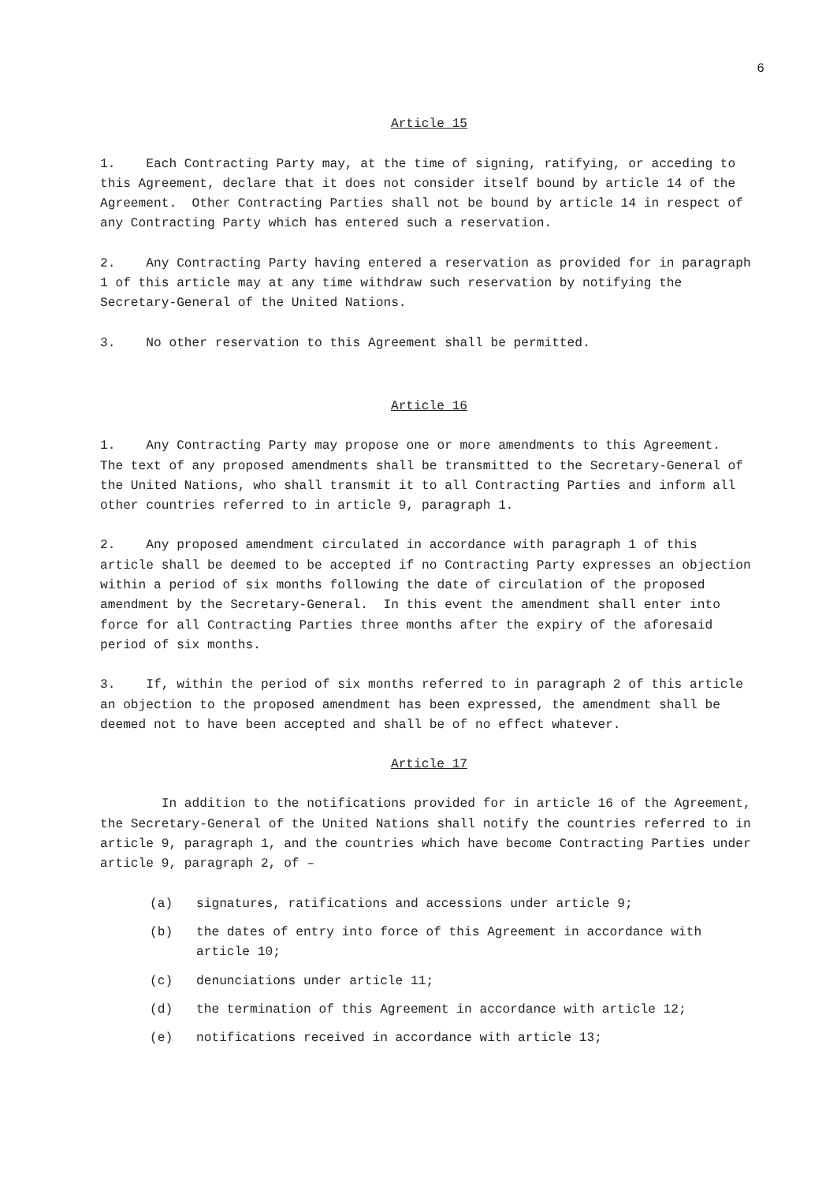6
Article 15
1. Each Contracting Party may, at the time of signing, ratifying, or acceding to this Agreement, declare that it does not consider itself bound by article 14 of the Agreement. Other Contracting Parties shall not be bound by article 14 in respect of any Contracting Party which has entered such a reservation.
2. Any Contracting Party having entered a reservation as provided for in paragraph 1 of this article may at any time withdraw such reservation by notifying the Secretary-General of the United Nations.
3. No other reservation to this Agreement shall be permitted.
Article 16
1. Any Contracting Party may propose one or more amendments to this Agreement. The text of any proposed amendments shall be transmitted to the Secretary-General of the United Nations, who shall transmit it to all Contracting Parties and inform all other countries referred to in article 9, paragraph 1.
2. Any proposed amendment circulated in accordance with paragraph 1 of this article shall be deemed to be accepted if no Contracting Party expresses an objection within a period of six months following the date of circulation of the proposed amendment by the Secretary-General. In this event the amendment shall enter into force for all Contracting Parties three months after the expiry of the aforesaid period of six months.
3. If, within the period of six months referred to in paragraph 2 of this article an objection to the proposed amendment has been expressed, the amendment shall be deemed not to have been accepted and shall be of no effect whatever.
Article 17
In addition to the notifications provided for in article 16 of the Agreement, the Secretary-General of the United Nations shall notify the countries referred to in article 9, paragraph 1, and the countries which have become Contracting Parties under article 9, paragraph 2, of –
(a) signatures, ratifications and accessions under article 9;
(b) the dates of entry into force of this Agreement in accordance with article 10;
(c) denunciations under article 11;
(d) the termination of this Agreement in accordance with article 12;
(e) notifications received in accordance with article 13;